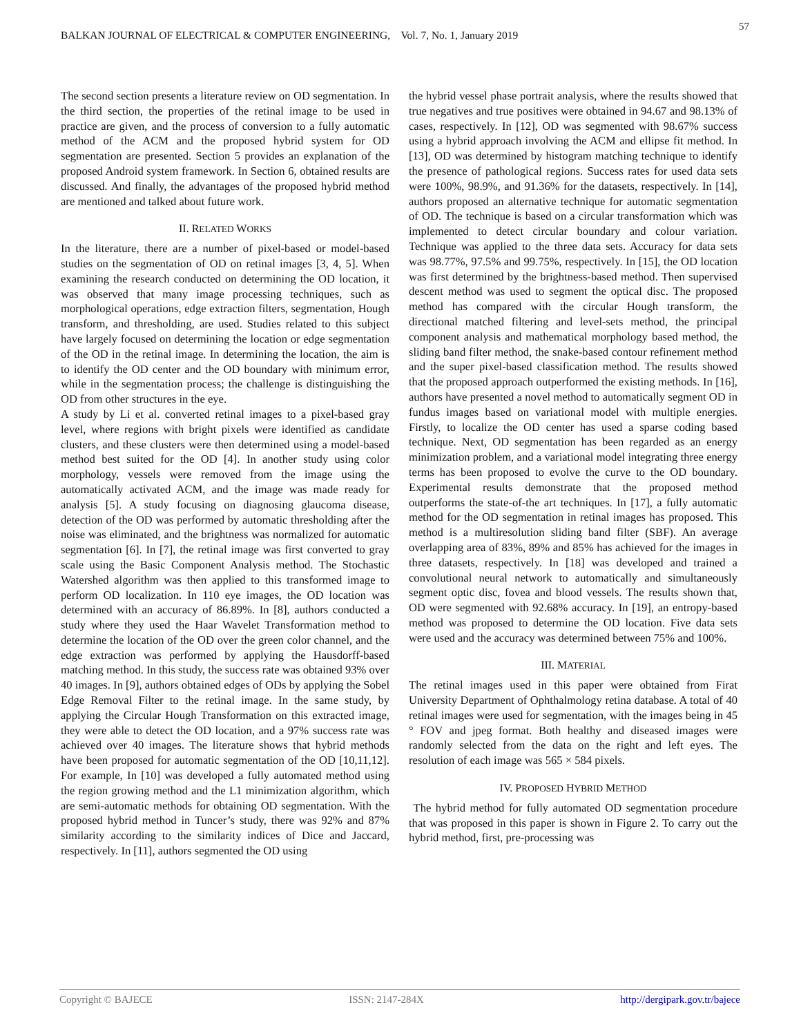BALKAN JOURNAL OF ELECTRICAL & COMPUTER ENGINEERING, Vol. 7, No. 1, January 2019
57
The second section presents a literature review on OD segmentation. In the third section, the properties of the retinal image to be used in practice are given, and the process of conversion to a fully automatic method of the ACM and the proposed hybrid system for OD segmentation are presented. Section 5 provides an explanation of the proposed Android system framework. In Section 6, obtained results are discussed. And finally, the advantages of the proposed hybrid method are mentioned and talked about future work.
II. RELATED WORKS
In the literature, there are a number of pixel-based or model-based studies on the segmentation of OD on retinal images [3, 4, 5]. When examining the research conducted on determining the OD location, it was observed that many image processing techniques, such as morphological operations, edge extraction filters, segmentation, Hough transform, and thresholding, are used. Studies related to this subject have largely focused on determining the location or edge segmentation of the OD in the retinal image. In determining the location, the aim is to identify the OD center and the OD boundary with minimum error, while in the segmentation process; the challenge is distinguishing the OD from other structures in the eye.
A study by Li et al. converted retinal images to a pixel-based gray level, where regions with bright pixels were identified as candidate clusters, and these clusters were then determined using a model-based method best suited for the OD [4]. In another study using color morphology, vessels were removed from the image using the automatically activated ACM, and the image was made ready for analysis [5]. A study focusing on diagnosing glaucoma disease, detection of the OD was performed by automatic thresholding after the noise was eliminated, and the brightness was normalized for automatic segmentation [6]. In [7], the retinal image was first converted to gray scale using the Basic Component Analysis method. The Stochastic Watershed algorithm was then applied to this transformed image to perform OD localization. In 110 eye images, the OD location was determined with an accuracy of 86.89%. In [8], authors conducted a study where they used the Haar Wavelet Transformation method to determine the location of the OD over the green color channel, and the edge extraction was performed by applying the Hausdorff-based matching method. In this study, the success rate was obtained 93% over 40 images. In [9], authors obtained edges of ODs by applying the Sobel Edge Removal Filter to the retinal image. In the same study, by applying the Circular Hough Transformation on this extracted image, they were able to detect the OD location, and a 97% success rate was achieved over 40 images. The literature shows that hybrid methods have been proposed for automatic segmentation of the OD [10,11,12]. For example, In [10] was developed a fully automated method using the region growing method and the L1 minimization algorithm, which are semi-automatic methods for obtaining OD segmentation. With the proposed hybrid method in Tuncer’s study, there was 92% and 87% similarity according to the similarity indices of Dice and Jaccard, respectively. In [11], authors segmented the OD using
the hybrid vessel phase portrait analysis, where the results showed that true negatives and true positives were obtained in 94.67 and 98.13% of cases, respectively. In [12], OD was segmented with 98.67% success using a hybrid approach involving the ACM and ellipse fit method. In [13], OD was determined by histogram matching technique to identify the presence of pathological regions. Success rates for used data sets were 100%, 98.9%, and 91.36% for the datasets, respectively. In [14], authors proposed an alternative technique for automatic segmentation of OD. The technique is based on a circular transformation which was implemented to detect circular boundary and colour variation. Technique was applied to the three data sets. Accuracy for data sets was 98.77%, 97.5% and 99.75%, respectively. In [15], the OD location was first determined by the brightness-based method. Then supervised descent method was used to segment the optical disc. The proposed method has compared with the circular Hough transform, the directional matched filtering and level-sets method, the principal component analysis and mathematical morphology based method, the sliding band filter method, the snake-based contour refinement method and the super pixel-based classification method. The results showed that the proposed approach outperformed the existing methods. In [16], authors have presented a novel method to automatically segment OD in fundus images based on variational model with multiple energies. Firstly, to localize the OD center has used a sparse coding based technique. Next, OD segmentation has been regarded as an energy minimization problem, and a variational model integrating three energy terms has been proposed to evolve the curve to the OD boundary. Experimental results demonstrate that the proposed method outperforms the state-of-the art techniques. In [17], a fully automatic method for the OD segmentation in retinal images has proposed. This method is a multiresolution sliding band filter (SBF). An average overlapping area of 83%, 89% and 85% has achieved for the images in three datasets, respectively. In [18] was developed and trained a convolutional neural network to automatically and simultaneously segment optic disc, fovea and blood vessels. The results shown that, OD were segmented with 92.68% accuracy. In [19], an entropy-based method was proposed to determine the OD location. Five data sets were used and the accuracy was determined between 75% and 100%.
III. MATERIAL
The retinal images used in this paper were obtained from Firat University Department of Ophthalmology retina database. A total of 40 retinal images were used for segmentation, with the images being in 45 ° FOV and jpeg format. Both healthy and diseased images were randomly selected from the data on the right and left eyes. The resolution of each image was 565 × 584 pixels.
IV. PROPOSED HYBRID METHOD
The hybrid method for fully automated OD segmentation procedure that was proposed in this paper is shown in Figure 2. To carry out the hybrid method, first, pre-processing was
Copyright © BAJECE ISSN: 2147-284X http://dergipark.gov.tr/bajece